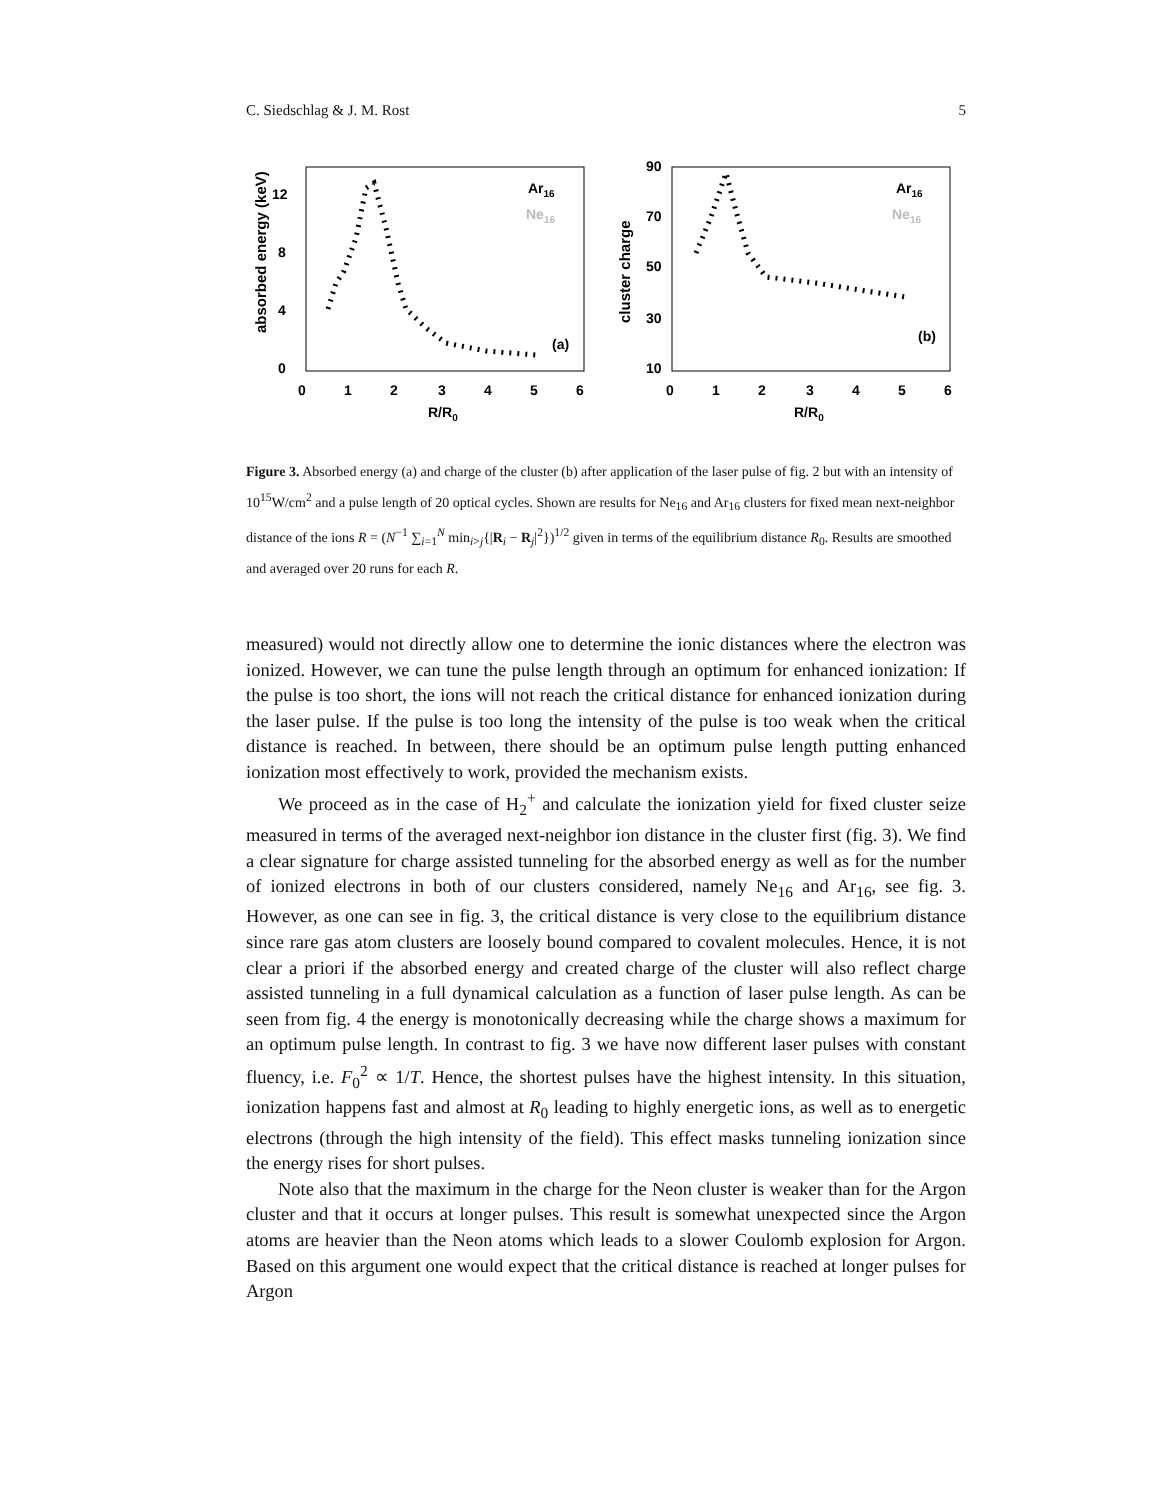C. Siedschlag & J. M. Rost 5
absorbed energy (keV)
0
4
8
12
0
1
2
3
4
5
6
R/R0
Ar16
Ne16
(a)
cluster charge
10
30
50
70
90
0
1
2
3
4
5
6
R/R0
Ar16
Ne16
(b)
Figure 3. Absorbed energy (a) and charge of the cluster (b) after application of the laser pulse of fig. 2 but with an intensity of 10<sup>15</sup>W/cm<sup>2</sup> and a pulse length of 20 optical cycles. Shown are results for Ne<sub>16</sub> and Ar<sub>16</sub> clusters for fixed mean next-neighbor distance of the ions R = (N<sup>−1</sup> ∑<sub>i=1</sub><sup>N</sup> min<sub>i>j</sub>{|R<sub>i</sub> − R<sub>j</sub>|<sup>2</sup>})<sup>1/2</sup> given in terms of the equilibrium distance R<sub>0</sub>. Results are smoothed and averaged over 20 runs for each R.
measured) would not directly allow one to determine the ionic distances where the electron was ionized. However, we can tune the pulse length through an optimum for enhanced ionization: If the pulse is too short, the ions will not reach the critical distance for enhanced ionization during the laser pulse. If the pulse is too long the intensity of the pulse is too weak when the critical distance is reached. In between, there should be an optimum pulse length putting enhanced ionization most effectively to work, provided the mechanism exists.
We proceed as in the case of H<sub>2</sub><sup>+</sup> and calculate the ionization yield for fixed cluster seize measured in terms of the averaged next-neighbor ion distance in the cluster first (fig. 3). We find a clear signature for charge assisted tunneling for the absorbed energy as well as for the number of ionized electrons in both of our clusters considered, namely Ne<sub>16</sub> and Ar<sub>16</sub>, see fig. 3. However, as one can see in fig. 3, the critical distance is very close to the equilibrium distance since rare gas atom clusters are loosely bound compared to covalent molecules. Hence, it is not clear a priori if the absorbed energy and created charge of the cluster will also reflect charge assisted tunneling in a full dynamical calculation as a function of laser pulse length. As can be seen from fig. 4 the energy is monotonically decreasing while the charge shows a maximum for an optimum pulse length. In contrast to fig. 3 we have now different laser pulses with constant fluency, i.e. F<sub>0</sub><sup>2</sup> ∝ 1/T. Hence, the shortest pulses have the highest intensity. In this situation, ionization happens fast and almost at R<sub>0</sub> leading to highly energetic ions, as well as to energetic electrons (through the high intensity of the field). This effect masks tunneling ionization since the energy rises for short pulses.
Note also that the maximum in the charge for the Neon cluster is weaker than for the Argon cluster and that it occurs at longer pulses. This result is somewhat unexpected since the Argon atoms are heavier than the Neon atoms which leads to a slower Coulomb explosion for Argon. Based on this argument one would expect that the critical distance is reached at longer pulses for Argon